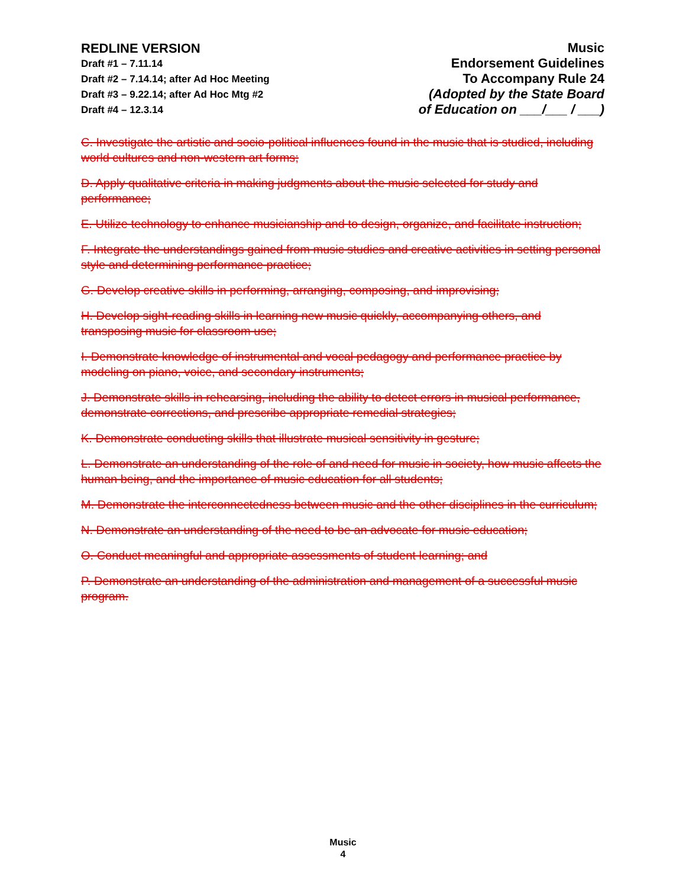REDLINE VERSION
Draft #1 – 7.11.14
Draft #2 – 7.14.14; after Ad Hoc Meeting
Draft #3 – 9.22.14; after Ad Hoc Mtg #2
Draft #4 – 12.3.14
Music
Endorsement Guidelines
To Accompany Rule 24
(Adopted by the State Board
of Education on ___/___ / ___)
C. Investigate the artistic and socio-political influences found in the music that is studied, including world cultures and non-western art forms;
D. Apply qualitative criteria in making judgments about the music selected for study and performance;
E. Utilize technology to enhance musicianship and to design, organize, and facilitate instruction;
F. Integrate the understandings gained from music studies and creative activities in setting personal style and determining performance practice;
G. Develop creative skills in performing, arranging, composing, and improvising;
H. Develop sight-reading skills in learning new music quickly, accompanying others, and transposing music for classroom use;
I. Demonstrate knowledge of instrumental and vocal pedagogy and performance practice by modeling on piano, voice, and secondary instruments;
J. Demonstrate skills in rehearsing, including the ability to detect errors in musical performance, demonstrate corrections, and prescribe appropriate remedial strategies;
K. Demonstrate conducting skills that illustrate musical sensitivity in gesture;
L. Demonstrate an understanding of the role of and need for music in society, how music affects the human being, and the importance of music education for all students;
M. Demonstrate the interconnectedness between music and the other disciplines in the curriculum;
N. Demonstrate an understanding of the need to be an advocate for music education;
O. Conduct meaningful and appropriate assessments of student learning; and
P. Demonstrate an understanding of the administration and management of a successful music program.
Music
4